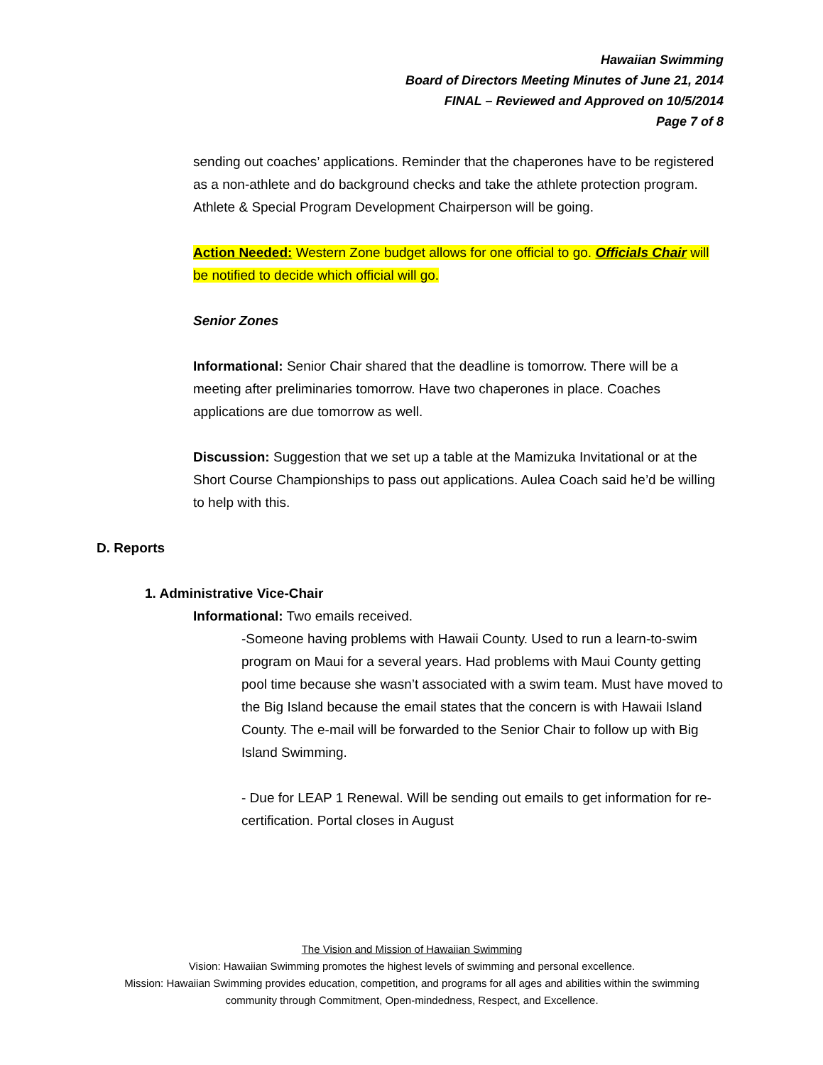Hawaiian Swimming
Board of Directors Meeting Minutes of June 21, 2014
FINAL – Reviewed and Approved on 10/5/2014
Page 7 of 8
sending out coaches’ applications. Reminder that the chaperones have to be registered as a non-athlete and do background checks and take the athlete protection program. Athlete & Special Program Development Chairperson will be going.
Action Needed: Western Zone budget allows for one official to go. Officials Chair will be notified to decide which official will go.
Senior Zones
Informational: Senior Chair shared that the deadline is tomorrow. There will be a meeting after preliminaries tomorrow. Have two chaperones in place. Coaches applications are due tomorrow as well.
Discussion: Suggestion that we set up a table at the Mamizuka Invitational or at the Short Course Championships to pass out applications. Aulea Coach said he’d be willing to help with this.
D. Reports
1. Administrative Vice-Chair
Informational: Two emails received.
-Someone having problems with Hawaii County. Used to run a learn-to-swim program on Maui for a several years. Had problems with Maui County getting pool time because she wasn’t associated with a swim team. Must have moved to the Big Island because the email states that the concern is with Hawaii Island County. The e-mail will be forwarded to the Senior Chair to follow up with Big Island Swimming.
- Due for LEAP 1 Renewal. Will be sending out emails to get information for re-certification. Portal closes in August
The Vision and Mission of Hawaiian Swimming
Vision: Hawaiian Swimming promotes the highest levels of swimming and personal excellence.
Mission: Hawaiian Swimming provides education, competition, and programs for all ages and abilities within the swimming community through Commitment, Open-mindedness, Respect, and Excellence.